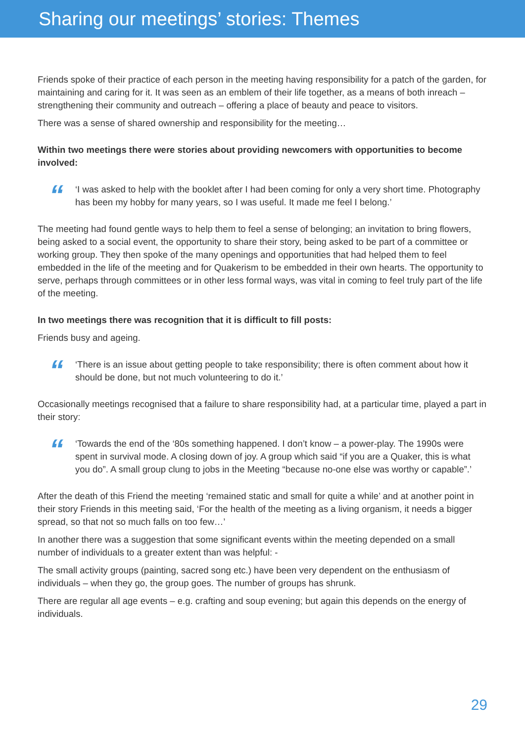Sharing our meetings’ stories: Themes
Friends spoke of their practice of each person in the meeting having responsibility for a patch of the garden, for maintaining and caring for it. It was seen as an emblem of their life together, as a means of both inreach – strengthening their community and outreach – offering a place of beauty and peace to visitors.
There was a sense of shared ownership and responsibility for the meeting…
Within two meetings there were stories about providing newcomers with opportunities to become involved:
“
‘I was asked to help with the booklet after I had been coming for only a very short time. Photography has been my hobby for many years, so I was useful. It made me feel I belong.’
The meeting had found gentle ways to help them to feel a sense of belonging; an invitation to bring flowers, being asked to a social event, the opportunity to share their story, being asked to be part of a committee or working group. They then spoke of the many openings and opportunities that had helped them to feel embedded in the life of the meeting and for Quakerism to be embedded in their own hearts. The opportunity to serve, perhaps through committees or in other less formal ways, was vital in coming to feel truly part of the life of the meeting.
In two meetings there was recognition that it is difficult to fill posts:
Friends busy and ageing.
“
‘There is an issue about getting people to take responsibility; there is often comment about how it should be done, but not much volunteering to do it.’
Occasionally meetings recognised that a failure to share responsibility had, at a particular time, played a part in their story:
“
‘Towards the end of the ‘80s something happened. I don’t know – a power-play. The 1990s were spent in survival mode. A closing down of joy. A group which said “if you are a Quaker, this is what you do”. A small group clung to jobs in the Meeting “because no-one else was worthy or capable”.’
After the death of this Friend the meeting ‘remained static and small for quite a while’ and at another point in their story Friends in this meeting said, ‘For the health of the meeting as a living organism, it needs a bigger spread, so that not so much falls on too few…’
In another there was a suggestion that some significant events within the meeting depended on a small number of individuals to a greater extent than was helpful: -
The small activity groups (painting, sacred song etc.) have been very dependent on the enthusiasm of individuals – when they go, the group goes. The number of groups has shrunk.
There are regular all age events – e.g. crafting and soup evening; but again this depends on the energy of individuals.
29